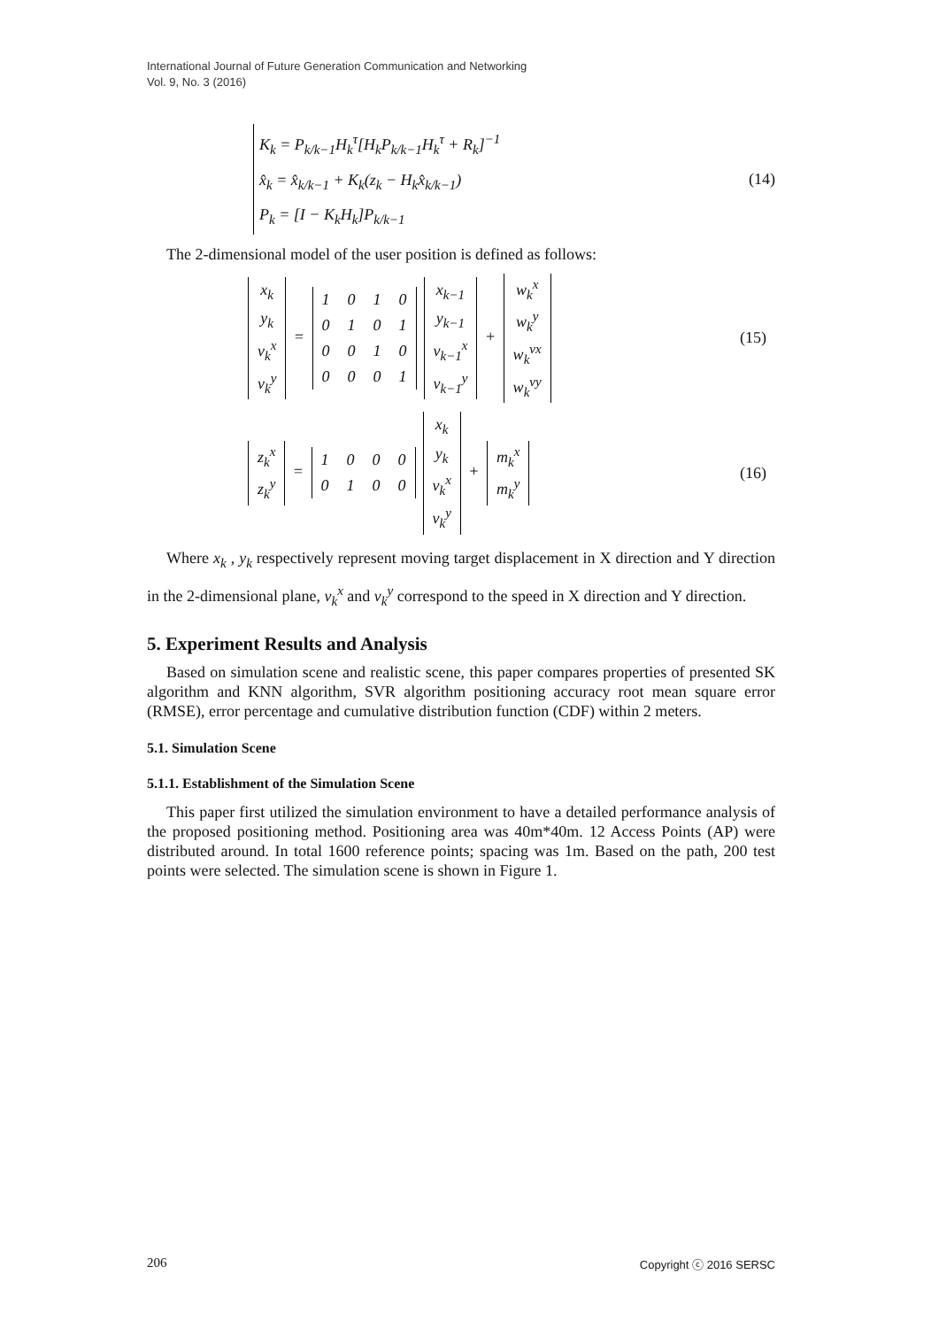International Journal of Future Generation Communication and Networking
Vol. 9, No. 3 (2016)
K<sub>k</sub> = P<sub>k/k−1</sub>H<sub>k</sub><sup>τ</sup>[H<sub>k</sub>P<sub>k/k−1</sub>H<sub>k</sub><sup>τ</sup> + R<sub>k</sub>]<sup>−1</sup>
x̂<sub>k</sub> = x̂<sub>k/k−1</sub> + K<sub>k</sub>(z<sub>k</sub> − H<sub>k</sub>x̂<sub>k/k−1</sub>)
P<sub>k</sub> = [I − K<sub>k</sub>H<sub>k</sub>]P<sub>k/k−1</sub>
(14)
The 2-dimensional model of the user position is defined as follows:
| x<sub>k</sub> |
| y<sub>k</sub> |
| v<sub>k</sub><sup>x</sup> |
| v<sub>k</sub><sup>y</sup> |
=
| 1 | 0 | 1 | 0 |
| 0 | 1 | 0 | 1 |
| 0 | 0 | 1 | 0 |
| 0 | 0 | 0 | 1 |
| x<sub>k−1</sub> |
| y<sub>k−1</sub> |
| v<sub>k−1</sub><sup>x</sup> |
| v<sub>k−1</sub><sup>y</sup> |
+
| w<sub>k</sub><sup>x</sup> |
| w<sub>k</sub><sup>y</sup> |
| w<sub>k</sub><sup>vx</sup> |
| w<sub>k</sub><sup>vy</sup> |
(15)
| z<sub>k</sub><sup>x</sup> |
| z<sub>k</sub><sup>y</sup> |
=
| 1 | 0 | 0 | 0 |
| 0 | 1 | 0 | 0 |
| x<sub>k</sub> |
| y<sub>k</sub> |
| v<sub>k</sub><sup>x</sup> |
| v<sub>k</sub><sup>y</sup> |
+
| m<sub>k</sub><sup>x</sup> |
| m<sub>k</sub><sup>y</sup> |
(16)
Where x<sub>k</sub> , y<sub>k</sub> respectively represent moving target displacement in X direction and Y direction in the 2-dimensional plane, v<sub>k</sub><sup>x</sup> and v<sub>k</sub><sup>y</sup> correspond to the speed in X direction and Y direction.
5. Experiment Results and Analysis
Based on simulation scene and realistic scene, this paper compares properties of presented SK algorithm and KNN algorithm, SVR algorithm positioning accuracy root mean square error (RMSE), error percentage and cumulative distribution function (CDF) within 2 meters.
5.1. Simulation Scene
5.1.1. Establishment of the Simulation Scene
This paper first utilized the simulation environment to have a detailed performance analysis of the proposed positioning method. Positioning area was 40m*40m. 12 Access Points (AP) were distributed around. In total 1600 reference points; spacing was 1m. Based on the path, 200 test points were selected. The simulation scene is shown in Figure 1.
206 Copyright ⓒ 2016 SERSC